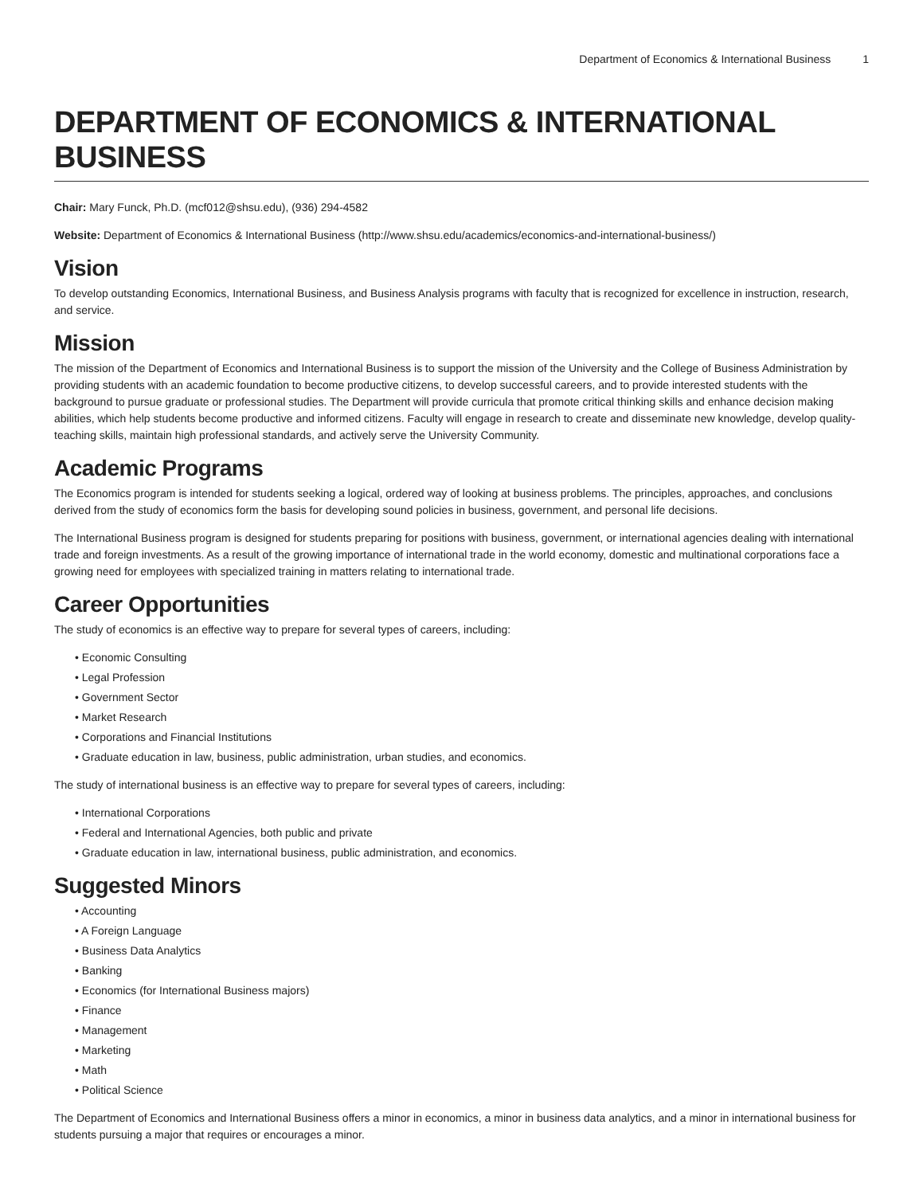Department of Economics & International Business 1
DEPARTMENT OF ECONOMICS & INTERNATIONAL BUSINESS
Chair: Mary Funck, Ph.D. (mcf012@shsu.edu), (936) 294-4582
Website: Department of Economics & International Business (http://www.shsu.edu/academics/economics-and-international-business/)
Vision
To develop outstanding Economics, International Business, and Business Analysis programs with faculty that is recognized for excellence in instruction, research, and service.
Mission
The mission of the Department of Economics and International Business is to support the mission of the University and the College of Business Administration by providing students with an academic foundation to become productive citizens, to develop successful careers, and to provide interested students with the background to pursue graduate or professional studies. The Department will provide curricula that promote critical thinking skills and enhance decision making abilities, which help students become productive and informed citizens. Faculty will engage in research to create and disseminate new knowledge, develop quality-teaching skills, maintain high professional standards, and actively serve the University Community.
Academic Programs
The Economics program is intended for students seeking a logical, ordered way of looking at business problems. The principles, approaches, and conclusions derived from the study of economics form the basis for developing sound policies in business, government, and personal life decisions.
The International Business program is designed for students preparing for positions with business, government, or international agencies dealing with international trade and foreign investments. As a result of the growing importance of international trade in the world economy, domestic and multinational corporations face a growing need for employees with specialized training in matters relating to international trade.
Career Opportunities
The study of economics is an effective way to prepare for several types of careers, including:
• Economic Consulting
• Legal Profession
• Government Sector
• Market Research
• Corporations and Financial Institutions
• Graduate education in law, business, public administration, urban studies, and economics.
The study of international business is an effective way to prepare for several types of careers, including:
• International Corporations
• Federal and International Agencies, both public and private
• Graduate education in law, international business, public administration, and economics.
Suggested Minors
• Accounting
• A Foreign Language
• Business Data Analytics
• Banking
• Economics (for International Business majors)
• Finance
• Management
• Marketing
• Math
• Political Science
The Department of Economics and International Business offers a minor in economics, a minor in business data analytics, and a minor in international business for students pursuing a major that requires or encourages a minor.